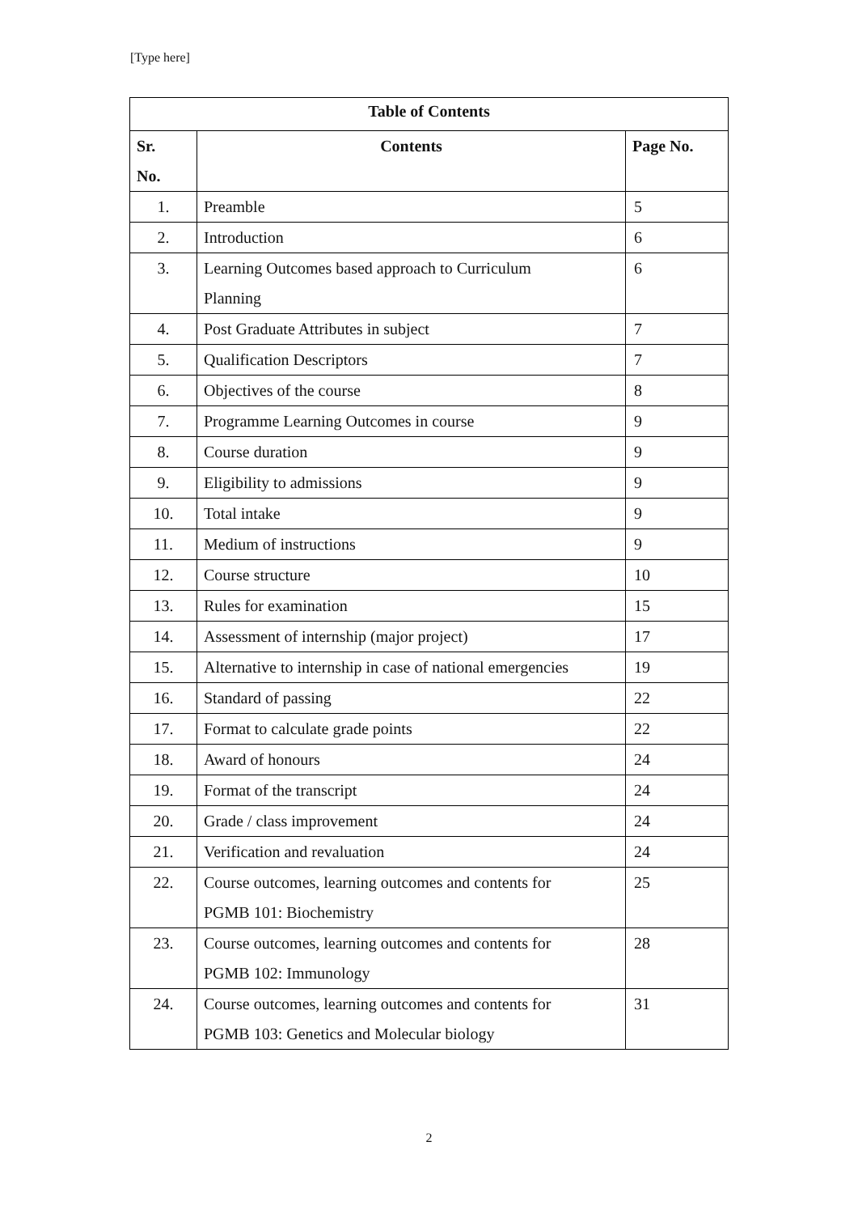[Type here]
| Table of Contents | | |
| --- | --- | --- |
| Sr. No. | Contents | Page No. |
| 1. | Preamble | 5 |
| 2. | Introduction | 6 |
| 3. | Learning Outcomes based approach to Curriculum Planning | 6 |
| 4. | Post Graduate Attributes in subject | 7 |
| 5. | Qualification Descriptors | 7 |
| 6. | Objectives of the course | 8 |
| 7. | Programme Learning Outcomes in course | 9 |
| 8. | Course duration | 9 |
| 9. | Eligibility to admissions | 9 |
| 10. | Total intake | 9 |
| 11. | Medium of instructions | 9 |
| 12. | Course structure | 10 |
| 13. | Rules for examination | 15 |
| 14. | Assessment of internship (major project) | 17 |
| 15. | Alternative to internship in case of national emergencies | 19 |
| 16. | Standard of passing | 22 |
| 17. | Format to calculate grade points | 22 |
| 18. | Award of honours | 24 |
| 19. | Format of the transcript | 24 |
| 20. | Grade / class improvement | 24 |
| 21. | Verification and revaluation | 24 |
| 22. | Course outcomes, learning outcomes and contents for PGMB 101: Biochemistry | 25 |
| 23. | Course outcomes, learning outcomes and contents for PGMB 102: Immunology | 28 |
| 24. | Course outcomes, learning outcomes and contents for PGMB 103: Genetics and Molecular biology | 31 |
2